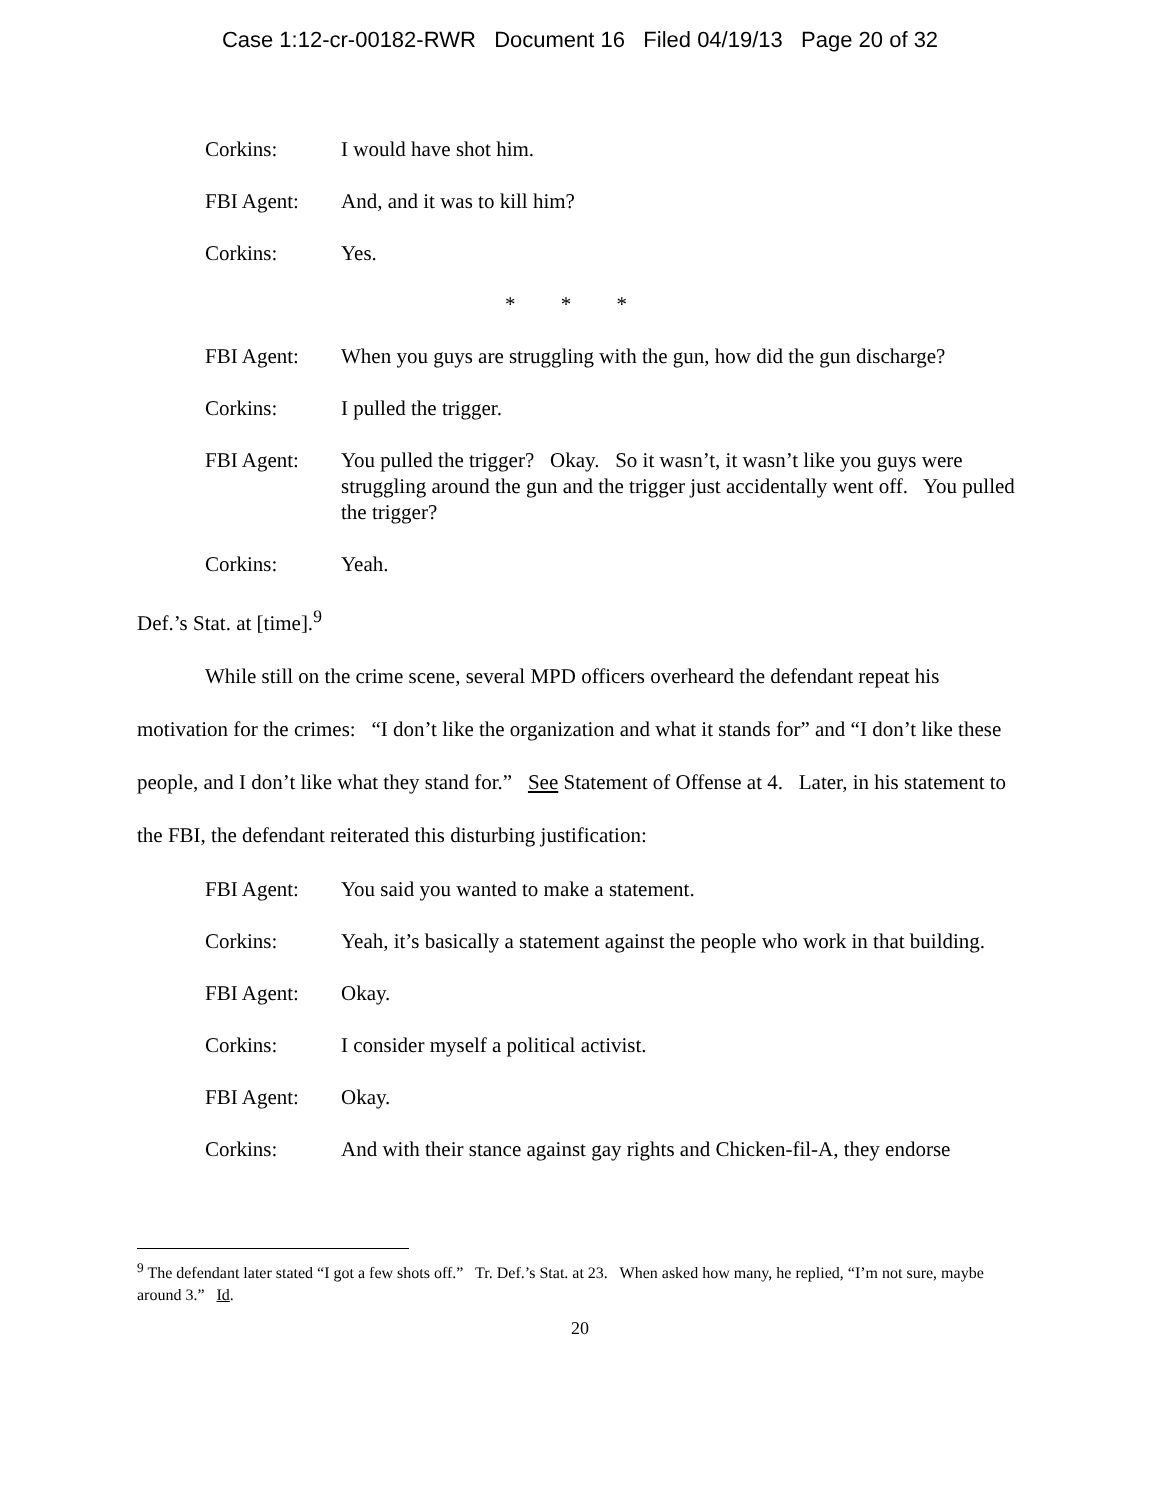Case 1:12-cr-00182-RWR Document 16 Filed 04/19/13 Page 20 of 32
Corkins: I would have shot him.
FBI Agent: And, and it was to kill him?
Corkins: Yes.
* * *
FBI Agent: When you guys are struggling with the gun, how did the gun discharge?
Corkins: I pulled the trigger.
FBI Agent: You pulled the trigger? Okay. So it wasn’t, it wasn’t like you guys were struggling around the gun and the trigger just accidentally went off. You pulled the trigger?
Corkins: Yeah.
Def.’s Stat. at [time].<sup>9</sup>
While still on the crime scene, several MPD officers overheard the defendant repeat his motivation for the crimes: “I don’t like the organization and what it stands for” and “I don’t like these people, and I don’t like what they stand for.” See Statement of Offense at 4. Later, in his statement to the FBI, the defendant reiterated this disturbing justification:
FBI Agent: You said you wanted to make a statement.
Corkins: Yeah, it’s basically a statement against the people who work in that building.
FBI Agent: Okay.
Corkins: I consider myself a political activist.
FBI Agent: Okay.
Corkins: And with their stance against gay rights and Chicken-fil-A, they endorse
<sup>9</sup> The defendant later stated “I got a few shots off.” Tr. Def.’s Stat. at 23. When asked how many, he replied, “I’m not sure, maybe around 3.” Id.
20